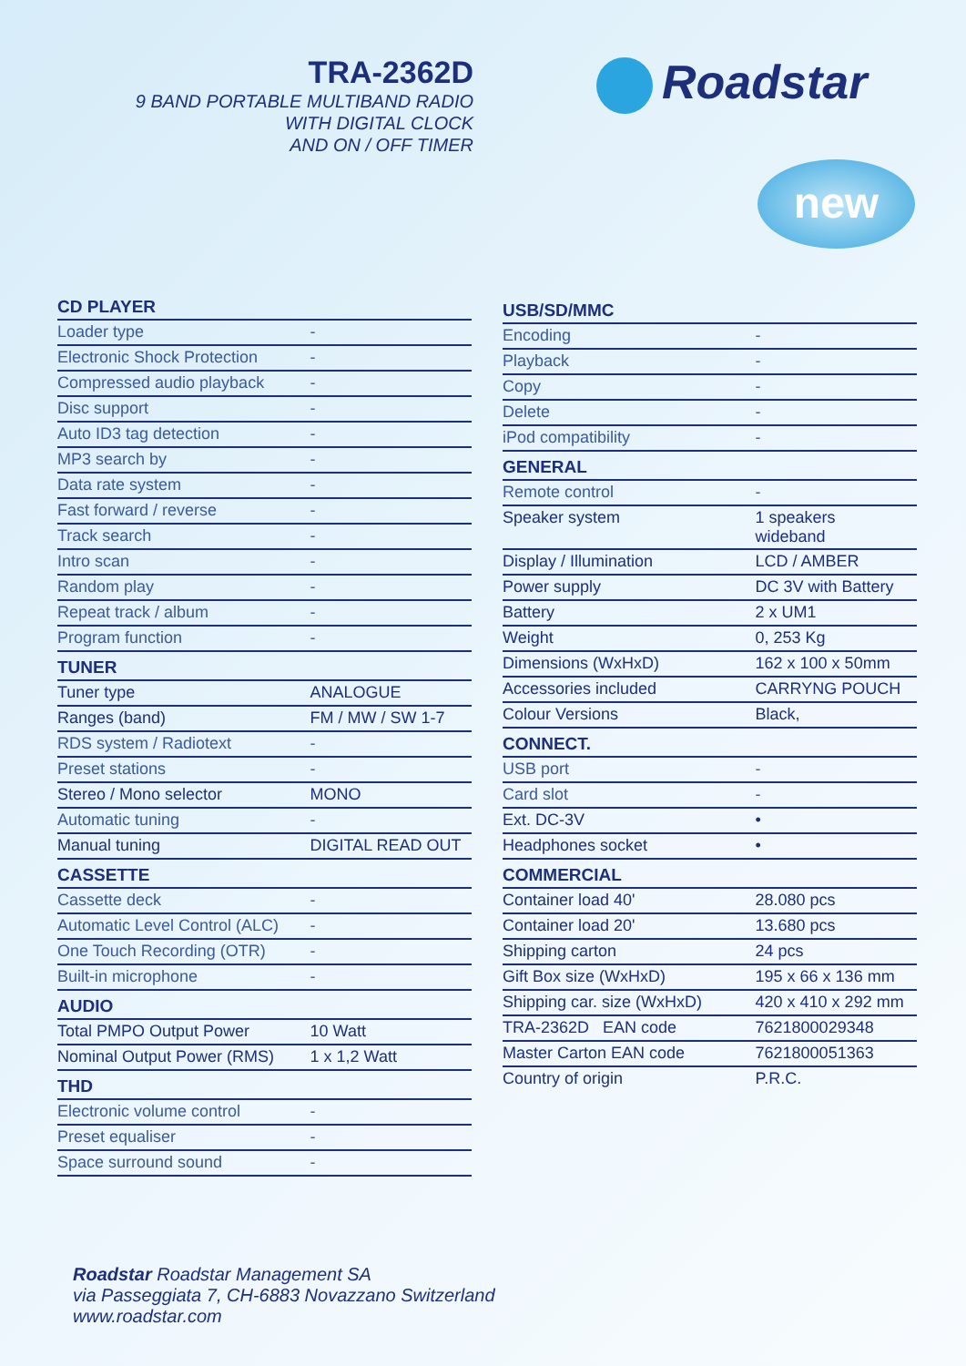TRA-2362D
9 BAND PORTABLE MULTIBAND RADIO
WITH DIGITAL CLOCK
AND ON / OFF TIMER
Roadstar
new
| CD PLAYER | |
| --- | --- |
| Loader type | - |
| Electronic Shock Protection | - |
| Compressed audio playback | - |
| Disc support | - |
| Auto ID3 tag detection | - |
| MP3 search by | - |
| Data rate system | - |
| Fast forward / reverse | - |
| Track search | - |
| Intro scan | - |
| Random play | - |
| Repeat track / album | - |
| Program function | - |
| TUNER | |
| Tuner type | ANALOGUE |
| Ranges (band) | FM / MW / SW 1-7 |
| RDS system / Radiotext | - |
| Preset stations | - |
| Stereo / Mono selector | MONO |
| Automatic tuning | - |
| Manual tuning | DIGITAL READ OUT |
| CASSETTE | |
| Cassette deck | - |
| Automatic Level Control (ALC) | - |
| One Touch Recording (OTR) | - |
| Built-in microphone | - |
| AUDIO | |
| Total PMPO Output Power | 10 Watt |
| Nominal Output Power (RMS) | 1 x 1,2 Watt |
| THD | |
| Electronic volume control | - |
| Preset equaliser | - |
| Space surround sound | - |
| USB/SD/MMC | |
| --- | --- |
| Encoding | - |
| Playback | - |
| Copy | - |
| Delete | - |
| iPod compatibility | - |
| GENERAL | |
| Remote control | - |
| Speaker system | 1 speakers wideband |
| Display / Illumination | LCD / AMBER |
| Power supply | DC 3V with Battery |
| Battery | 2 x UM1 |
| Weight | 0, 253 Kg |
| Dimensions (WxHxD) | 162 x 100 x 50mm |
| Accessories included | CARRYNG POUCH |
| Colour Versions | Black, |
| CONNECT. | |
| USB port | - |
| Card slot | - |
| Ext. DC-3V | • |
| Headphones socket | • |
| COMMERCIAL | |
| Container load 40' | 28.080 pcs |
| Container load 20' | 13.680 pcs |
| Shipping carton | 24 pcs |
| Gift Box size (WxHxD) | 195 x 66 x 136 mm |
| Shipping car. size (WxHxD) | 420 x 410 x 292 mm |
| TRA-2362D EAN code | 7621800029348 |
| Master Carton EAN code | 7621800051363 |
| Country of origin | P.R.C. |
Roadstar Roadstar Management SA
via Passeggiata 7, CH-6883 Novazzano Switzerland
www.roadstar.com